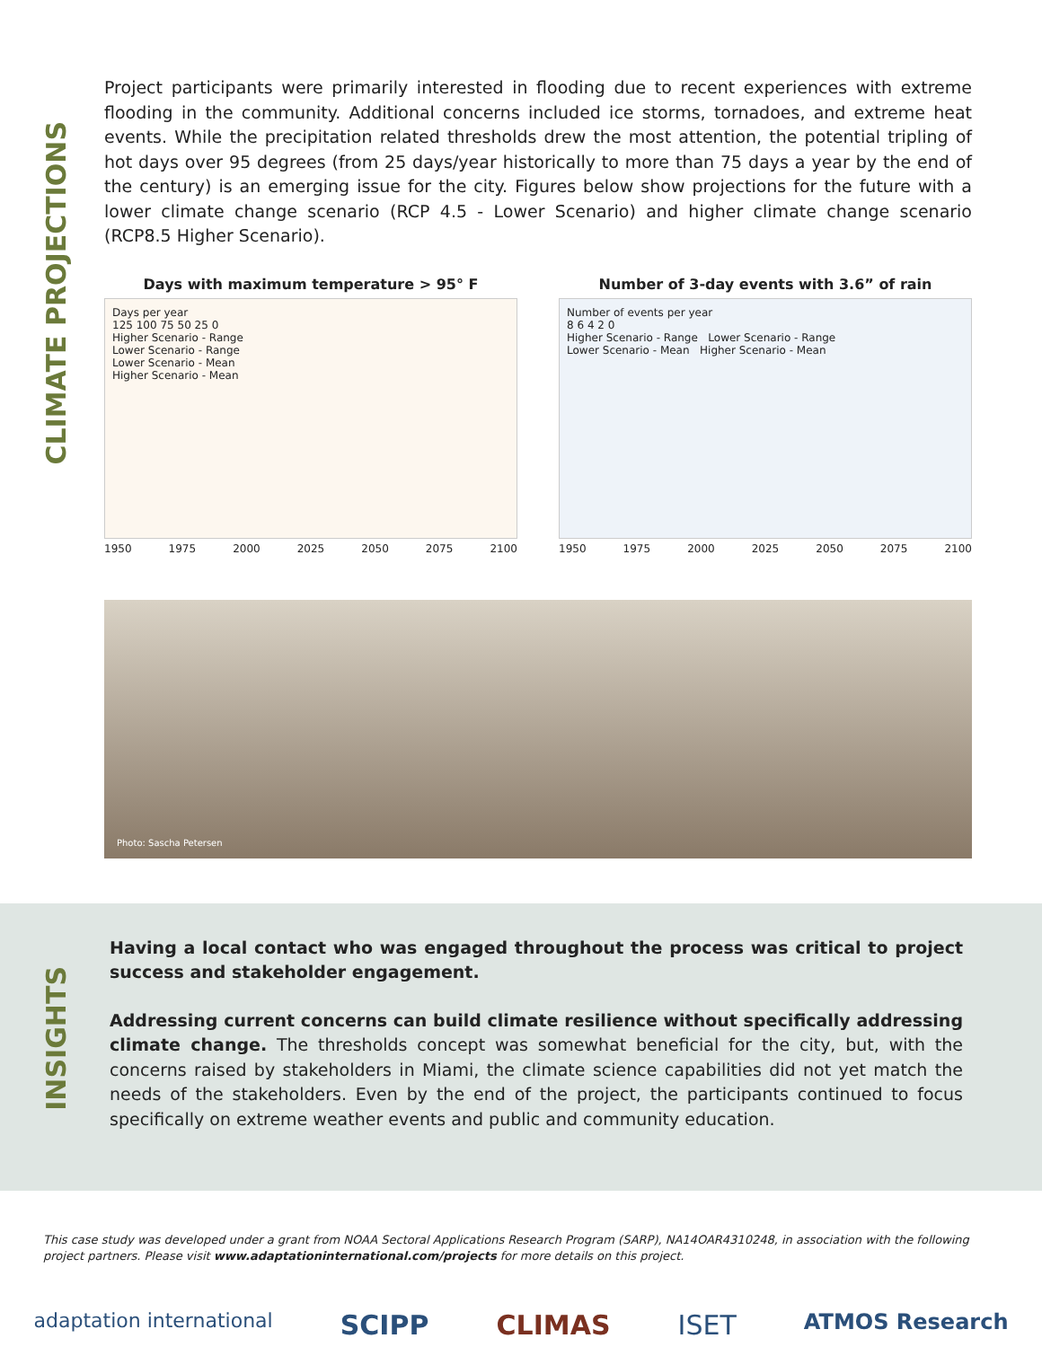CLIMATE PROJECTIONS
Project participants were primarily interested in flooding due to recent experiences with extreme flooding in the community. Additional concerns included ice storms, tornadoes, and extreme heat events. While the precipitation related thresholds drew the most attention, the potential tripling of hot days over 95 degrees (from 25 days/year historically to more than 75 days a year by the end of the century) is an emerging issue for the city. Figures below show projections for the future with a lower climate change scenario (RCP 4.5 - Lower Scenario) and higher climate change scenario (RCP8.5 Higher Scenario).
Days with maximum temperature > 95° F
Days per year
125 100 75 50 25 0
Higher Scenario - Range
Lower Scenario - Range
Lower Scenario - Mean
Higher Scenario - Mean
1950 1975 2000 2025 2050 2075 2100
Number of 3-day events with 3.6” of rain
Number of events per year
8 6 4 2 0
Higher Scenario - Range Lower Scenario - Range
Lower Scenario - Mean Higher Scenario - Mean
1950 1975 2000 2025 2050 2075 2100
Photo: Sascha Petersen
INSIGHTS
Having a local contact who was engaged throughout the process was critical to project success and stakeholder engagement.
Addressing current concerns can build climate resilience without specifically addressing climate change. The thresholds concept was somewhat beneficial for the city, but, with the concerns raised by stakeholders in Miami, the climate science capabilities did not yet match the needs of the stakeholders. Even by the end of the project, the participants continued to focus specifically on extreme weather events and public and community education.
This case study was developed under a grant from NOAA Sectoral Applications Research Program (SARP), NA14OAR4310248, in association with the following project partners. Please visit www.adaptationinternational.com/projects for more details on this project.
adaptation international SCIPP CLIMAS ISET ATMOS Research